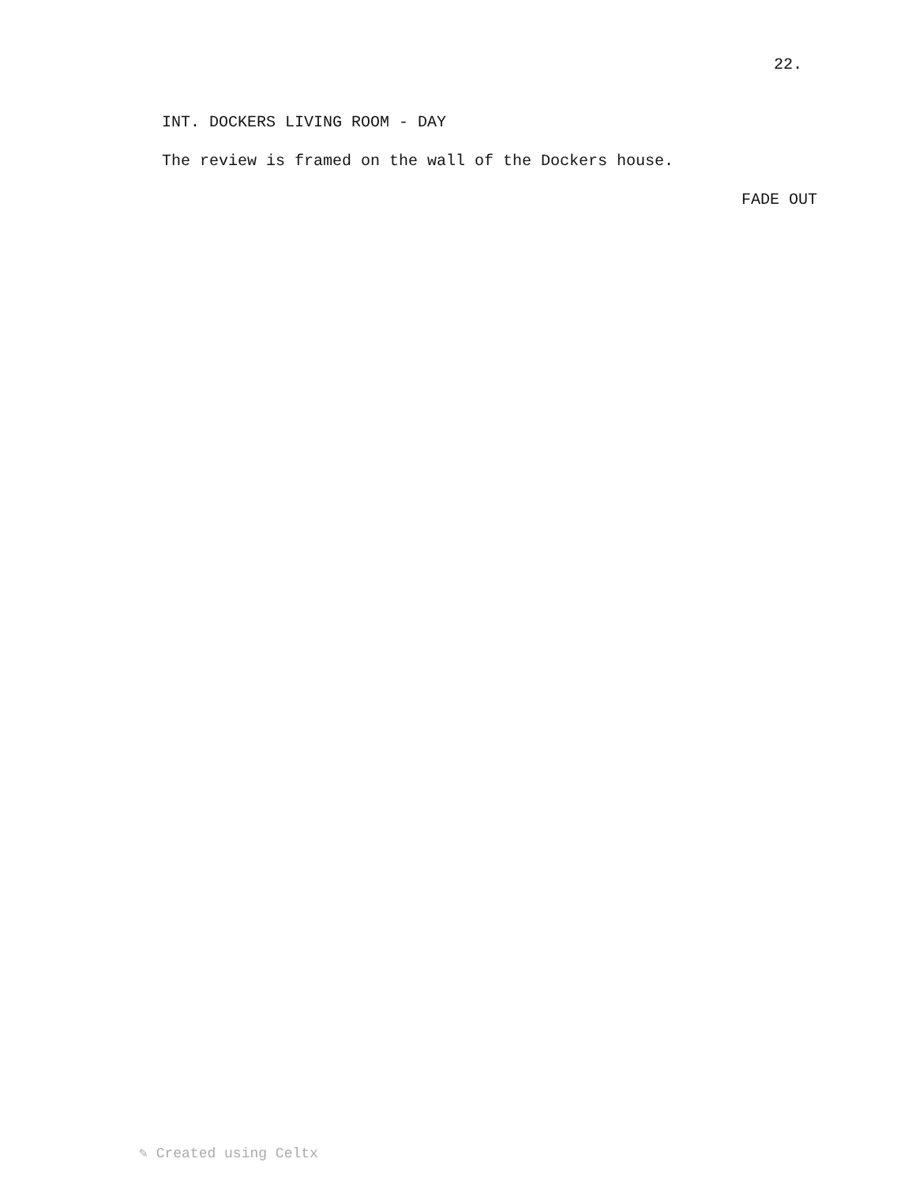22.
INT. DOCKERS LIVING ROOM - DAY
The review is framed on the wall of the Dockers house.
FADE OUT
✎ Created using Celtx